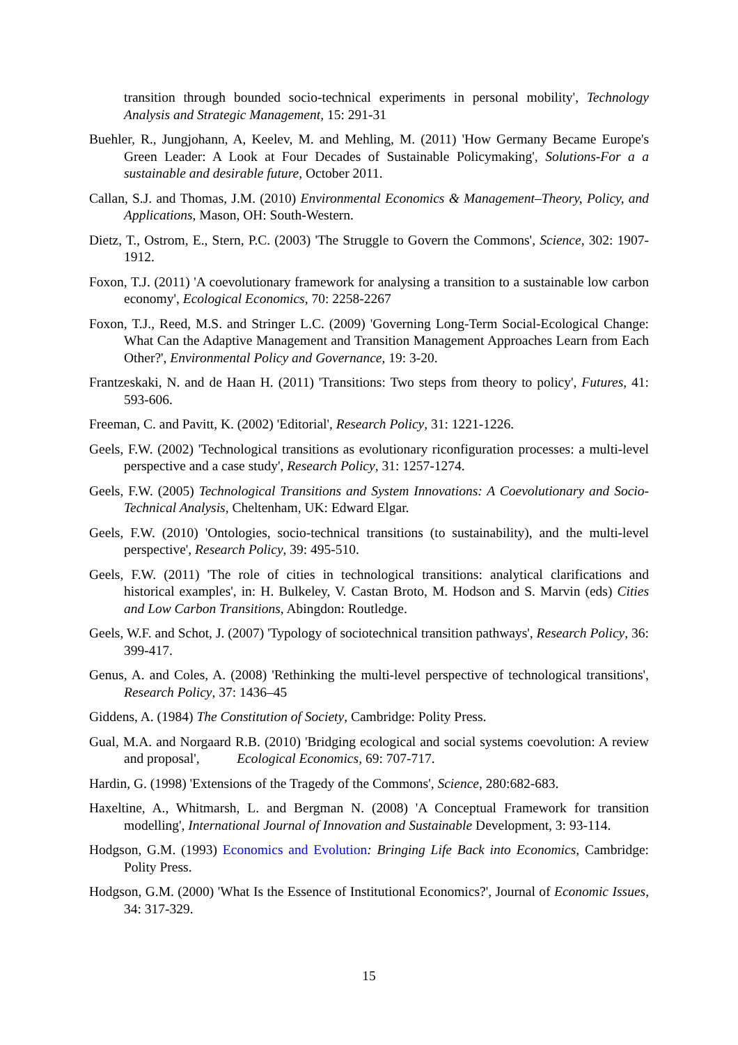transition through bounded socio-technical experiments in personal mobility', Technology Analysis and Strategic Management, 15: 291-31
Buehler, R., Jungjohann, A, Keelev, M. and Mehling, M. (2011) 'How Germany Became Europe's Green Leader: A Look at Four Decades of Sustainable Policymaking', Solutions-For a a sustainable and desirable future, October 2011.
Callan, S.J. and Thomas, J.M. (2010) Environmental Economics & Management–Theory, Policy, and Applications, Mason, OH: South-Western.
Dietz, T., Ostrom, E., Stern, P.C. (2003) 'The Struggle to Govern the Commons', Science, 302: 1907-1912.
Foxon, T.J. (2011) 'A coevolutionary framework for analysing a transition to a sustainable low carbon economy', Ecological Economics, 70: 2258-2267
Foxon, T.J., Reed, M.S. and Stringer L.C. (2009) 'Governing Long-Term Social-Ecological Change: What Can the Adaptive Management and Transition Management Approaches Learn from Each Other?', Environmental Policy and Governance, 19: 3-20.
Frantzeskaki, N. and de Haan H. (2011) 'Transitions: Two steps from theory to policy', Futures, 41: 593-606.
Freeman, C. and Pavitt, K. (2002) 'Editorial', Research Policy, 31: 1221-1226.
Geels, F.W. (2002) 'Technological transitions as evolutionary riconfiguration processes: a multi-level perspective and a case study', Research Policy, 31: 1257-1274.
Geels, F.W. (2005) Technological Transitions and System Innovations: A Coevolutionary and Socio-Technical Analysis, Cheltenham, UK: Edward Elgar.
Geels, F.W. (2010) 'Ontologies, socio-technical transitions (to sustainability), and the multi-level perspective', Research Policy, 39: 495-510.
Geels, F.W. (2011) 'The role of cities in technological transitions: analytical clarifications and historical examples', in: H. Bulkeley, V. Castan Broto, M. Hodson and S. Marvin (eds) Cities and Low Carbon Transitions, Abingdon: Routledge.
Geels, W.F. and Schot, J. (2007) 'Typology of sociotechnical transition pathways', Research Policy, 36: 399-417.
Genus, A. and Coles, A. (2008) 'Rethinking the multi-level perspective of technological transitions', Research Policy, 37: 1436–45
Giddens, A. (1984) The Constitution of Society, Cambridge: Polity Press.
Gual, M.A. and Norgaard R.B. (2010) 'Bridging ecological and social systems coevolution: A review and proposal', Ecological Economics, 69: 707-717.
Hardin, G. (1998) 'Extensions of the Tragedy of the Commons', Science, 280:682-683.
Haxeltine, A., Whitmarsh, L. and Bergman N. (2008) 'A Conceptual Framework for transition modelling', International Journal of Innovation and Sustainable Development, 3: 93-114.
Hodgson, G.M. (1993) Economics and Evolution: Bringing Life Back into Economics, Cambridge: Polity Press.
Hodgson, G.M. (2000) 'What Is the Essence of Institutional Economics?', Journal of Economic Issues, 34: 317-329.
15